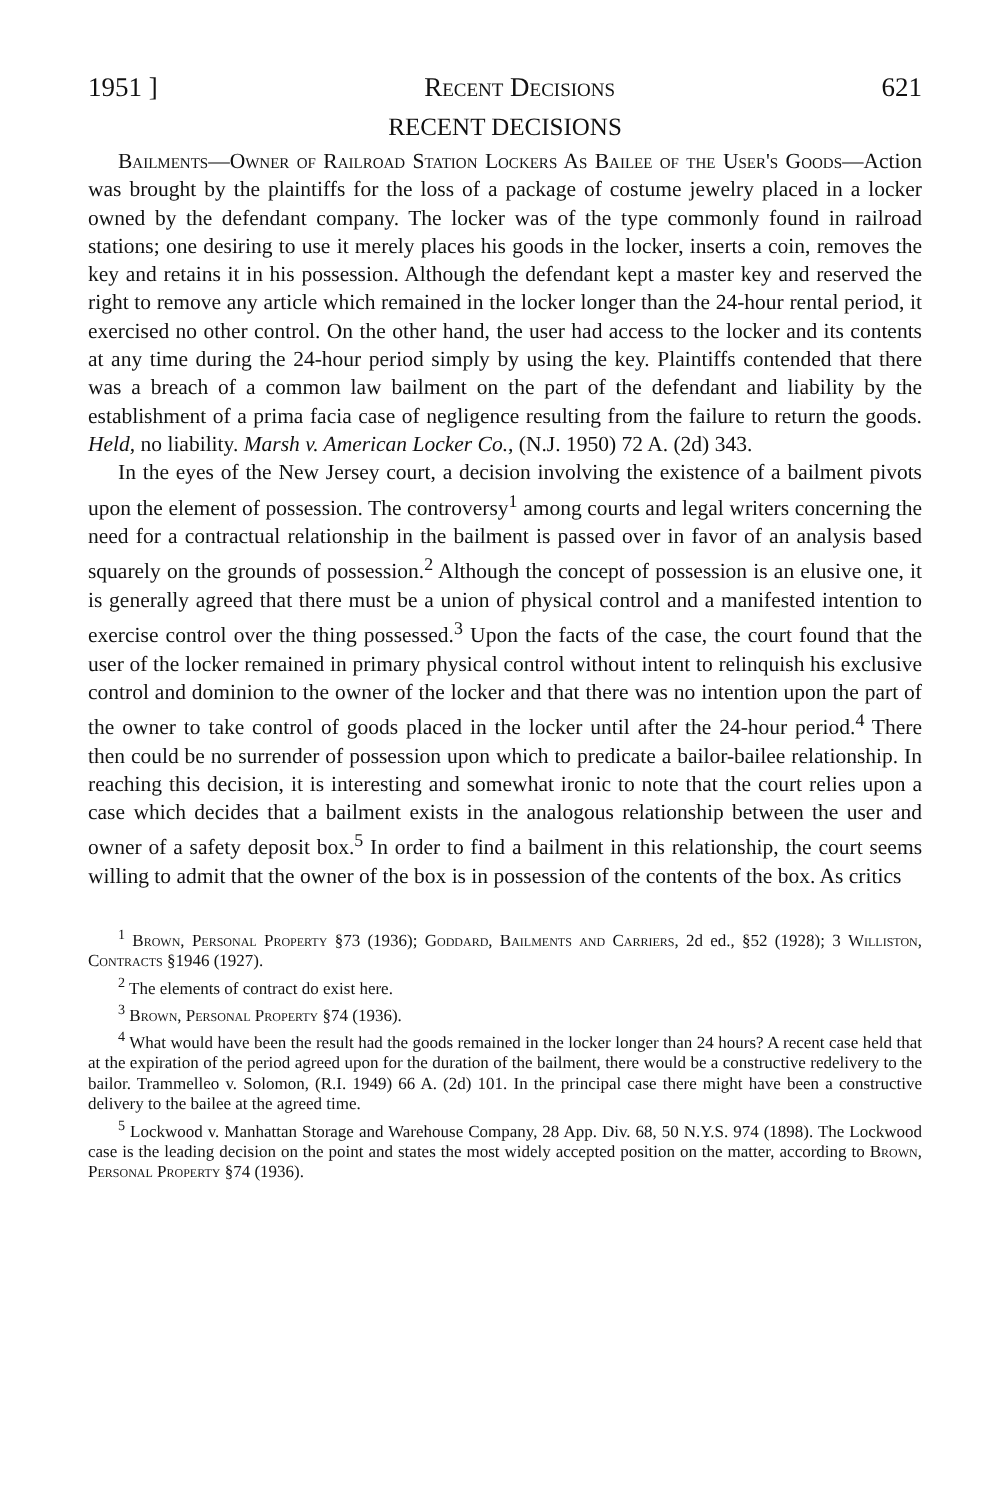1951 ] Recent Decisions 621
RECENT DECISIONS
Bailments—Owner of Railroad Station Lockers As Bailee of the User's Goods—Action was brought by the plaintiffs for the loss of a package of costume jewelry placed in a locker owned by the defendant company. The locker was of the type commonly found in railroad stations; one desiring to use it merely places his goods in the locker, inserts a coin, removes the key and retains it in his possession. Although the defendant kept a master key and reserved the right to remove any article which remained in the locker longer than the 24-hour rental period, it exercised no other control. On the other hand, the user had access to the locker and its contents at any time during the 24-hour period simply by using the key. Plaintiffs contended that there was a breach of a common law bailment on the part of the defendant and liability by the establishment of a prima facia case of negligence resulting from the failure to return the goods. Held, no liability. Marsh v. American Locker Co., (N.J. 1950) 72 A. (2d) 343.
In the eyes of the New Jersey court, a decision involving the existence of a bailment pivots upon the element of possession. The controversy<sup>1</sup> among courts and legal writers concerning the need for a contractual relationship in the bailment is passed over in favor of an analysis based squarely on the grounds of possession.<sup>2</sup> Although the concept of possession is an elusive one, it is generally agreed that there must be a union of physical control and a manifested intention to exercise control over the thing possessed.<sup>3</sup> Upon the facts of the case, the court found that the user of the locker remained in primary physical control without intent to relinquish his exclusive control and dominion to the owner of the locker and that there was no intention upon the part of the owner to take control of goods placed in the locker until after the 24-hour period.<sup>4</sup> There then could be no surrender of possession upon which to predicate a bailor-bailee relationship. In reaching this decision, it is interesting and somewhat ironic to note that the court relies upon a case which decides that a bailment exists in the analogous relationship between the user and owner of a safety deposit box.<sup>5</sup> In order to find a bailment in this relationship, the court seems willing to admit that the owner of the box is in possession of the contents of the box. As critics
<sup>1</sup> Brown, Personal Property §73 (1936); Goddard, Bailments and Carriers, 2d ed., §52 (1928); 3 Williston, Contracts §1946 (1927).
<sup>2</sup> The elements of contract do exist here.
<sup>3</sup> Brown, Personal Property §74 (1936).
<sup>4</sup> What would have been the result had the goods remained in the locker longer than 24 hours? A recent case held that at the expiration of the period agreed upon for the duration of the bailment, there would be a constructive redelivery to the bailor. Trammelleo v. Solomon, (R.I. 1949) 66 A. (2d) 101. In the principal case there might have been a constructive delivery to the bailee at the agreed time.
<sup>5</sup> Lockwood v. Manhattan Storage and Warehouse Company, 28 App. Div. 68, 50 N.Y.S. 974 (1898). The Lockwood case is the leading decision on the point and states the most widely accepted position on the matter, according to Brown, Personal Property §74 (1936).